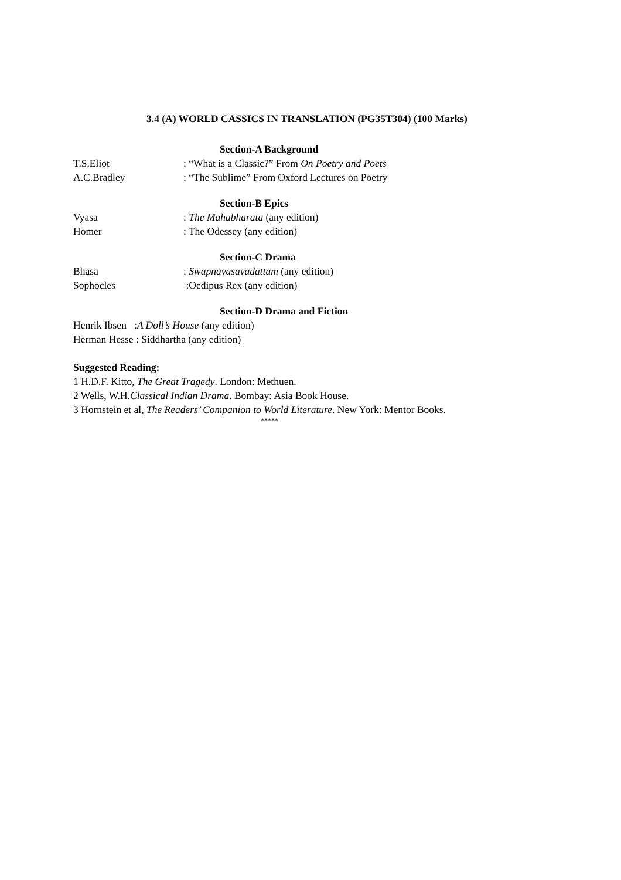3.4 (A) WORLD CASSICS IN TRANSLATION (PG35T304) (100 Marks)
Section-A Background
T.S.Eliot: “What is a Classic?” From On Poetry and Poets
A.C.Bradley: “The Sublime” From Oxford Lectures on Poetry
Section-B Epics
Vyasa: The Mahabharata (any edition)
Homer: The Odessey (any edition)
Section-C Drama
Bhasa: Swapnavasavadattam (any edition)
Sophocles :Oedipus Rex (any edition)
Section-D Drama and Fiction
Henrik Ibsen :A Doll’s House (any edition)
Herman Hesse : Siddhartha (any edition)
Suggested Reading:
1 H.D.F. Kitto, The Great Tragedy. London: Methuen.
2 Wells, W.H.Classical Indian Drama. Bombay: Asia Book House.
3 Hornstein et al, The Readers’ Companion to World Literature. New York: Mentor Books.
*****